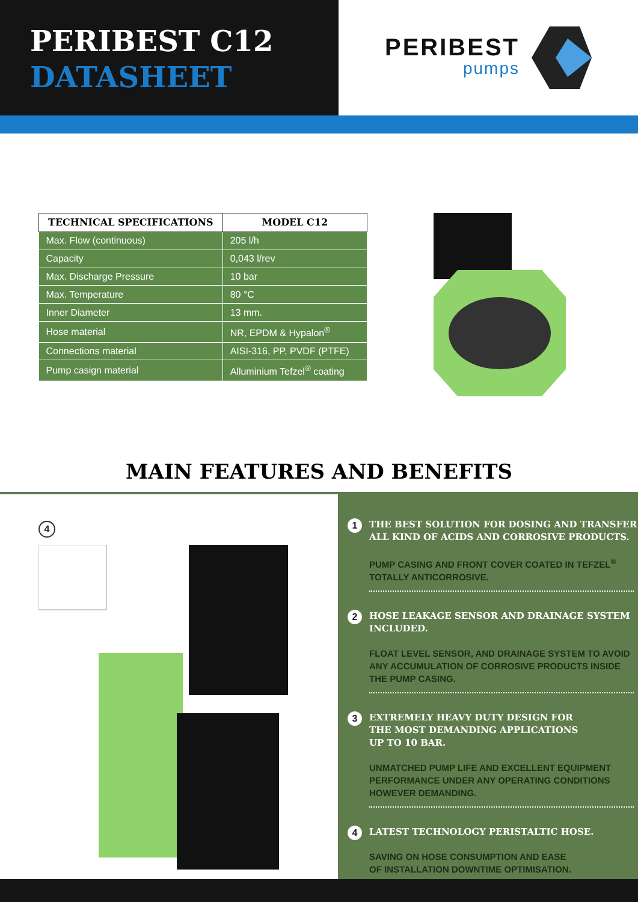PERIBEST C12
DATASHEET
PERIBEST
pumps
| TECHNICAL SPECIFICATIONS | MODEL C12 |
| --- | --- |
| Max. Flow (continuous) | 205 l/h |
| Capacity | 0,043 l/rev |
| Max. Discharge Pressure | 10 bar |
| Max. Temperature | 80 °C |
| Inner Diameter | 13 mm. |
| Hose material | NR, EPDM & Hypalon<sup>®</sup> |
| Connections material | AISI-316, PP, PVDF (PTFE) |
| Pump casign material | Alluminium Tefzel<sup>®</sup> coating |
MAIN FEATURES AND BENEFITS
4
1
THE BEST SOLUTION FOR DOSING AND TRANSFER ALL KIND OF ACIDS AND CORROSIVE PRODUCTS.
PUMP CASING AND FRONT COVER COATED IN TEFZEL<sup>®</sup>
TOTALLY ANTICORROSIVE.
2
HOSE LEAKAGE SENSOR AND DRAINAGE SYSTEM INCLUDED.
FLOAT LEVEL SENSOR, AND DRAINAGE SYSTEM TO AVOID ANY ACCUMULATION OF CORROSIVE PRODUCTS INSIDE THE PUMP CASING.
3
EXTREMELY HEAVY DUTY DESIGN FOR
THE MOST DEMANDING APPLICATIONS
UP TO 10 BAR.
UNMATCHED PUMP LIFE AND EXCELLENT EQUIPMENT PERFORMANCE UNDER ANY OPERATING CONDITIONS HOWEVER DEMANDING.
4
LATEST TECHNOLOGY PERISTALTIC HOSE.
SAVING ON HOSE CONSUMPTION AND EASE
OF INSTALLATION DOWNTIME OPTIMISATION.